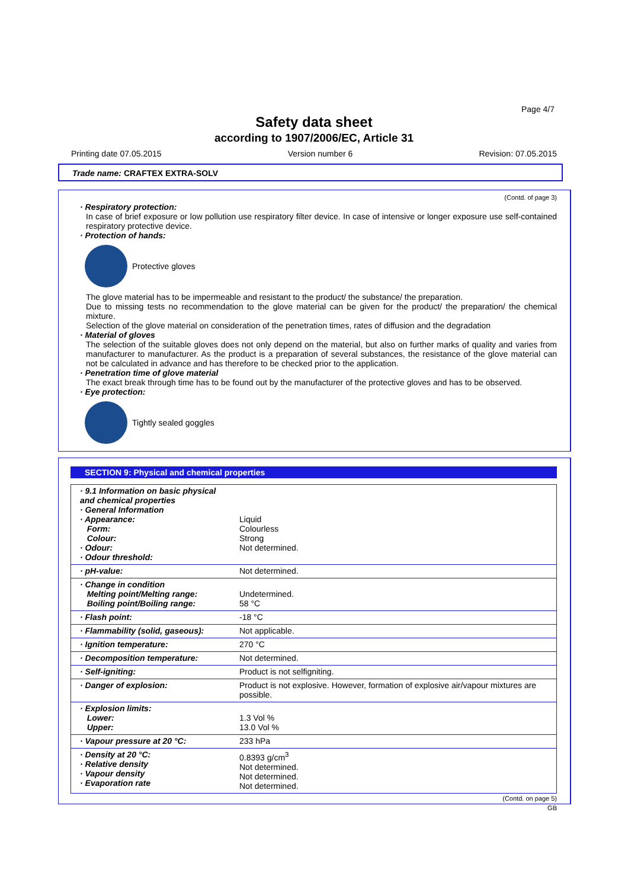Page 4/7
Safety data sheet
according to 1907/2006/EC, Article 31
Printing date 07.05.2015 Version number 6 Revision: 07.05.2015
Trade name: CRAFTEX EXTRA-SOLV
(Contd. of page 3)
· Respiratory protection:
In case of brief exposure or low pollution use respiratory filter device. In case of intensive or longer exposure use self-contained respiratory protective device.
· Protection of hands:
Protective gloves
The glove material has to be impermeable and resistant to the product/ the substance/ the preparation.
Due to missing tests no recommendation to the glove material can be given for the product/ the preparation/ the chemical mixture.
Selection of the glove material on consideration of the penetration times, rates of diffusion and the degradation
· Material of gloves
The selection of the suitable gloves does not only depend on the material, but also on further marks of quality and varies from manufacturer to manufacturer. As the product is a preparation of several substances, the resistance of the glove material can not be calculated in advance and has therefore to be checked prior to the application.
· Penetration time of glove material
The exact break through time has to be found out by the manufacturer of the protective gloves and has to be observed.
· Eye protection:
Tightly sealed goggles
SECTION 9: Physical and chemical properties
| · 9.1 Information on basic physical and chemical properties · General Information · Appearance: Form: Colour: · Odour: · Odour threshold: | Liquid Colourless Strong Not determined. |
| · pH-value: | Not determined. |
| · Change in condition Melting point/Melting range: Boiling point/Boiling range: | Undetermined. 58 °C |
| · Flash point: | -18 °C |
| · Flammability (solid, gaseous): | Not applicable. |
| · Ignition temperature: | 270 °C |
| · Decomposition temperature: | Not determined. |
| · Self-igniting: | Product is not selfigniting. |
| · Danger of explosion: | Product is not explosive. However, formation of explosive air/vapour mixtures are possible. |
| · Explosion limits: Lower: Upper: | 1.3 Vol % 13.0 Vol % |
| · Vapour pressure at 20 °C: | 233 hPa |
| · Density at 20 °C: · Relative density · Vapour density · Evaporation rate | 0.8393 g/cm<sup>3</sup> Not determined. Not determined. Not determined. |
(Contd. on page 5)
GB